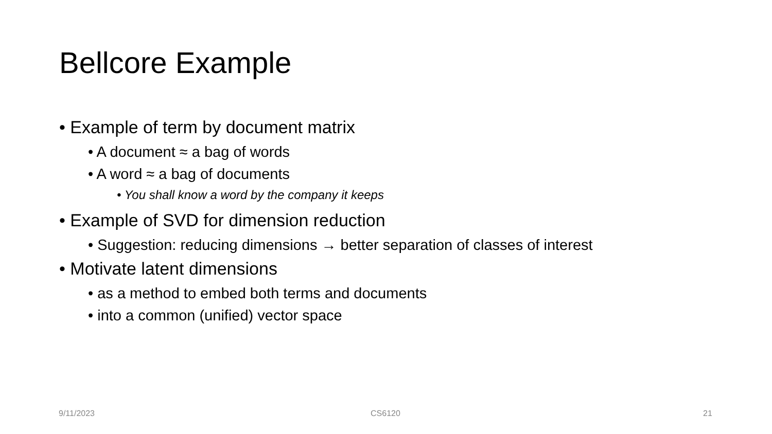Bellcore Example
• Example of term by document matrix
• A document ≈ a bag of words
• A word ≈ a bag of documents
• You shall know a word by the company it keeps
• Example of SVD for dimension reduction
• Suggestion: reducing dimensions → better separation of classes of interest
• Motivate latent dimensions
• as a method to embed both terms and documents
• into a common (unified) vector space
9/11/2023 CS6120 21